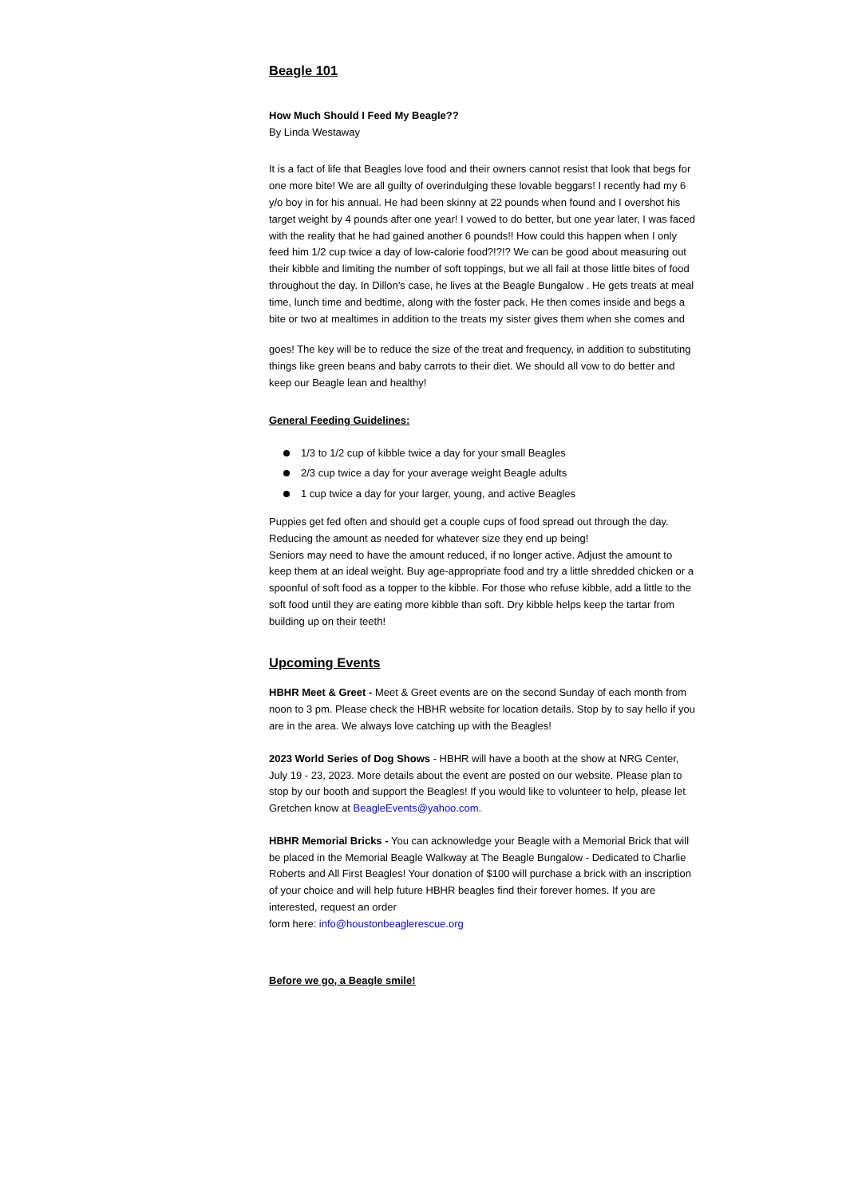Beagle 101
How Much Should I Feed My Beagle??
By Linda Westaway
It is a fact of life that Beagles love food and their owners cannot resist that look that begs for one more bite! We are all guilty of overindulging these lovable beggars! I recently had my 6 y/o boy in for his annual. He had been skinny at 22 pounds when found and I overshot his target weight by 4 pounds after one year! I vowed to do better, but one year later, I was faced with the reality that he had gained another 6 pounds!! How could this happen when I only feed him 1/2 cup twice a day of low-calorie food?!?!? We can be good about measuring out their kibble and limiting the number of soft toppings, but we all fail at those little bites of food throughout the day. In Dillon’s case, he lives at the Beagle Bungalow . He gets treats at meal time, lunch time and bedtime, along with the foster pack. He then comes inside and begs a bite or two at mealtimes in addition to the treats my sister gives them when she comes and
goes! The key will be to reduce the size of the treat and frequency, in addition to substituting things like green beans and baby carrots to their diet. We should all vow to do better and keep our Beagle lean and healthy!
General Feeding Guidelines:
1/3 to 1/2 cup of kibble twice a day for your small Beagles
2/3 cup twice a day for your average weight Beagle adults
1 cup twice a day for your larger, young, and active Beagles
Puppies get fed often and should get a couple cups of food spread out through the day. Reducing the amount as needed for whatever size they end up being!
Seniors may need to have the amount reduced, if no longer active. Adjust the amount to keep them at an ideal weight. Buy age-appropriate food and try a little shredded chicken or a spoonful of soft food as a topper to the kibble. For those who refuse kibble, add a little to the soft food until they are eating more kibble than soft. Dry kibble helps keep the tartar from building up on their teeth!
Upcoming Events
HBHR Meet & Greet - Meet & Greet events are on the second Sunday of each month from noon to 3 pm. Please check the HBHR website for location details. Stop by to say hello if you are in the area. We always love catching up with the Beagles!
2023 World Series of Dog Shows - HBHR will have a booth at the show at NRG Center, July 19 - 23, 2023. More details about the event are posted on our website. Please plan to stop by our booth and support the Beagles! If you would like to volunteer to help, please let Gretchen know at BeagleEvents@yahoo.com.
HBHR Memorial Bricks - You can acknowledge your Beagle with a Memorial Brick that will be placed in the Memorial Beagle Walkway at The Beagle Bungalow - Dedicated to Charlie Roberts and All First Beagles! Your donation of $100 will purchase a brick with an inscription of your choice and will help future HBHR beagles find their forever homes. If you are interested, request an order
form here: info@houstonbeaglerescue.org
Before we go, a Beagle smile!